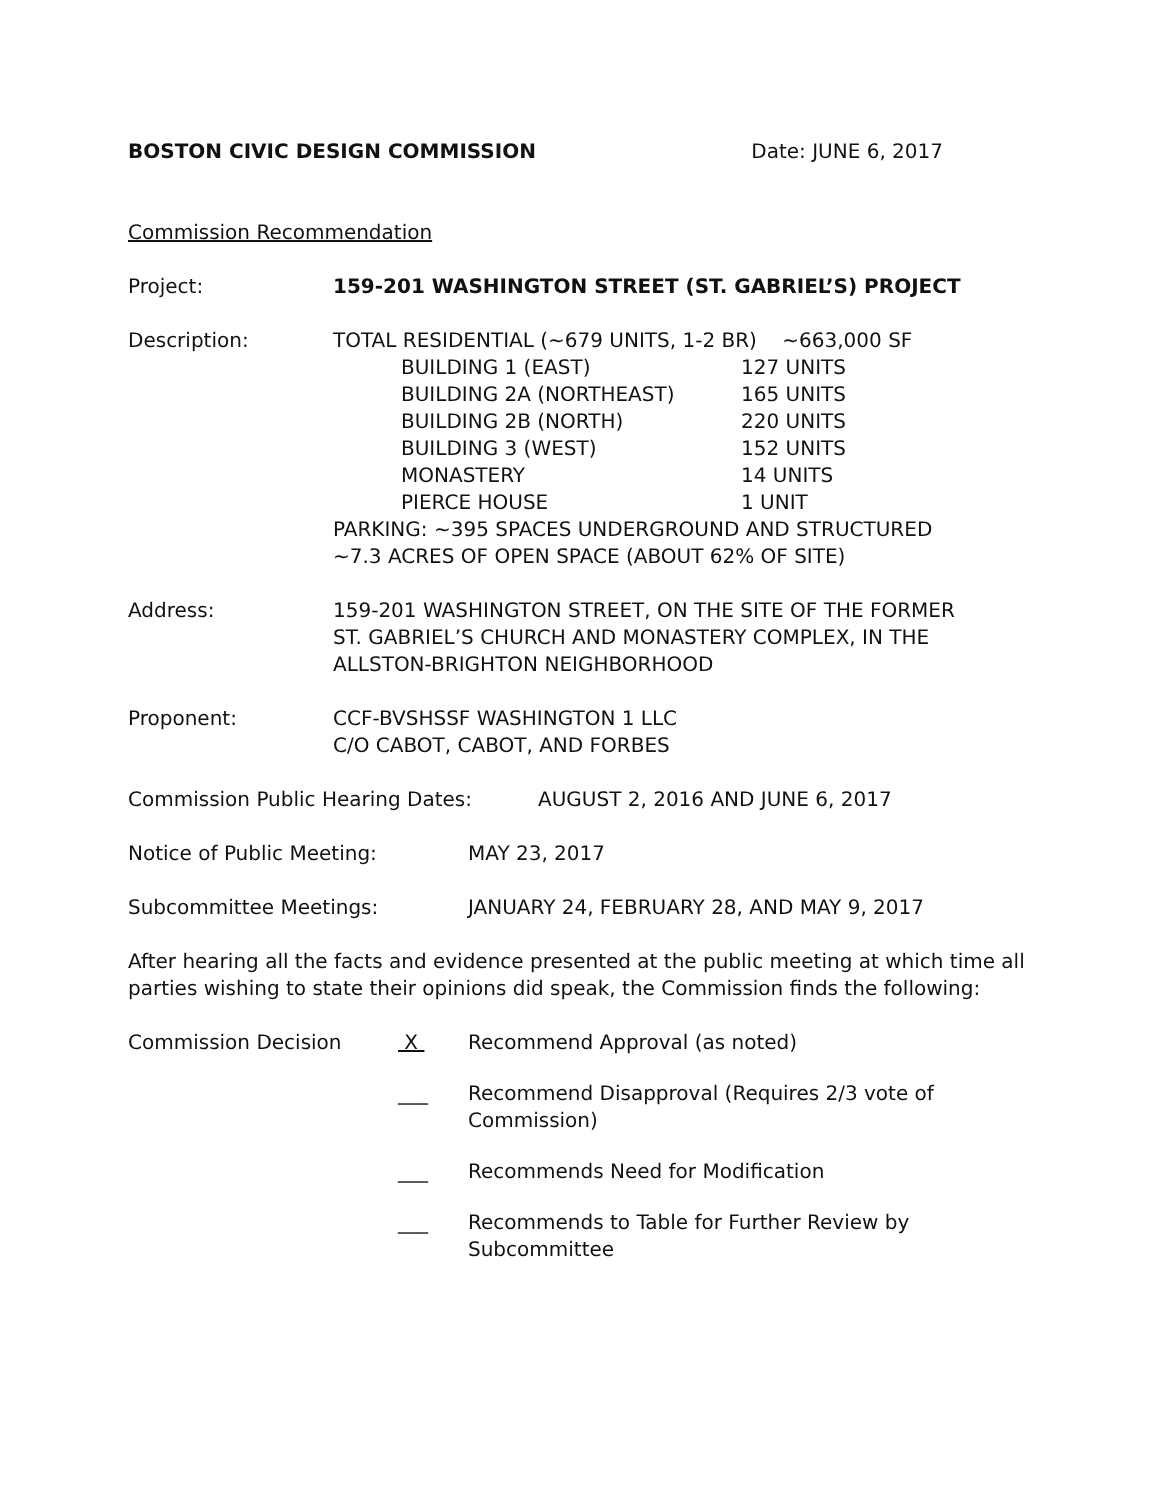BOSTON CIVIC DESIGN COMMISSION Date: JUNE 6, 2017
Commission Recommendation
Project: 159-201 WASHINGTON STREET (ST. GABRIEL’S) PROJECT
Description: TOTAL RESIDENTIAL (~679 UNITS, 1-2 BR) ~663,000 SF
BUILDING 1 (EAST) 127 UNITS
BUILDING 2A (NORTHEAST) 165 UNITS
BUILDING 2B (NORTH) 220 UNITS
BUILDING 3 (WEST) 152 UNITS
MONASTERY 14 UNITS
PIERCE HOUSE 1 UNIT
PARKING: ~395 SPACES UNDERGROUND AND STRUCTURED
~7.3 ACRES OF OPEN SPACE (ABOUT 62% OF SITE)
Address: 159-201 WASHINGTON STREET, ON THE SITE OF THE FORMER
ST. GABRIEL’S CHURCH AND MONASTERY COMPLEX, IN THE
ALLSTON-BRIGHTON NEIGHBORHOOD
Proponent: CCF-BVSHSSF WASHINGTON 1 LLC
C/O CABOT, CABOT, AND FORBES
Commission Public Hearing Dates: AUGUST 2, 2016 AND JUNE 6, 2017
Notice of Public Meeting: MAY 23, 2017
Subcommittee Meetings: JANUARY 24, FEBRUARY 28, AND MAY 9, 2017
After hearing all the facts and evidence presented at the public meeting at which time all parties wishing to state their opinions did speak, the Commission finds the following:
Commission Decision X Recommend Approval (as noted)
___ Recommend Disapproval (Requires 2/3 vote of Commission)
___ Recommends Need for Modification
___ Recommends to Table for Further Review by Subcommittee